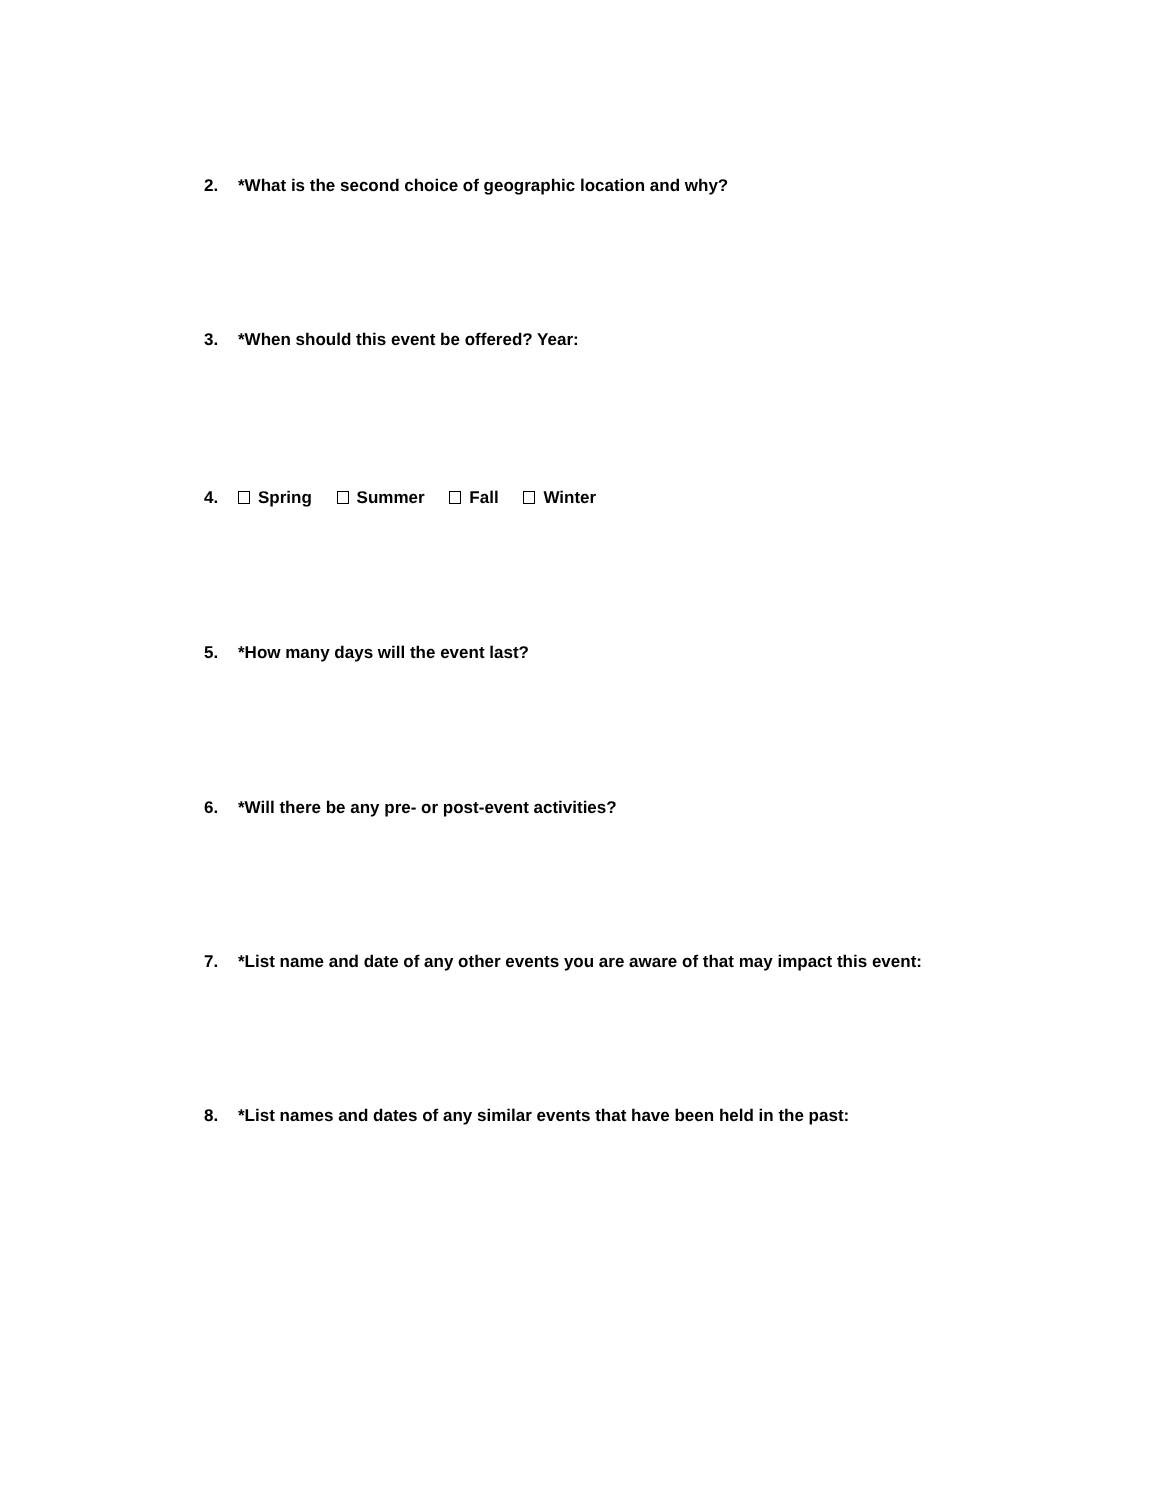2. *What is the second choice of geographic location and why?
3. *When should this event be offered? Year:
4. Spring Summer Fall Winter
5. *How many days will the event last?
6. *Will there be any pre- or post-event activities?
7. *List name and date of any other events you are aware of that may impact this event:
8. *List names and dates of any similar events that have been held in the past: